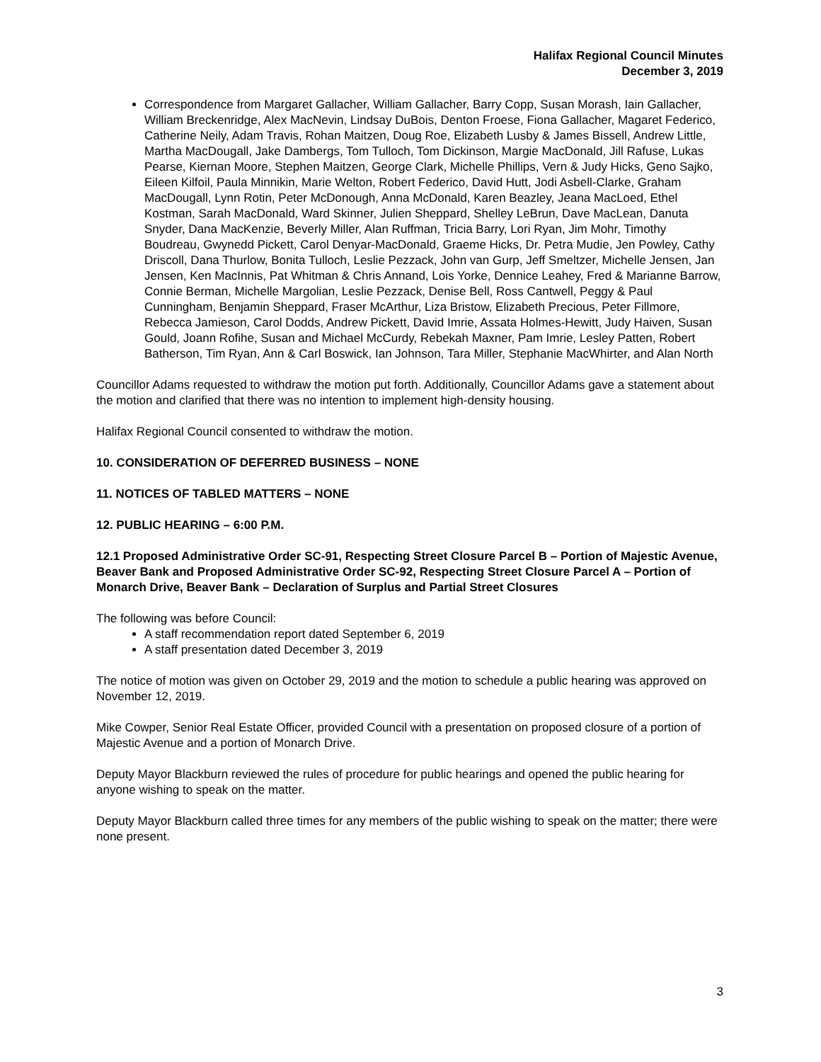Halifax Regional Council Minutes
December 3, 2019
Correspondence from Margaret Gallacher, William Gallacher, Barry Copp, Susan Morash, Iain Gallacher, William Breckenridge, Alex MacNevin, Lindsay DuBois, Denton Froese, Fiona Gallacher, Magaret Federico, Catherine Neily, Adam Travis, Rohan Maitzen, Doug Roe, Elizabeth Lusby & James Bissell, Andrew Little, Martha MacDougall, Jake Dambergs, Tom Tulloch, Tom Dickinson, Margie MacDonald, Jill Rafuse, Lukas Pearse, Kiernan Moore, Stephen Maitzen, George Clark, Michelle Phillips, Vern & Judy Hicks, Geno Sajko, Eileen Kilfoil, Paula Minnikin, Marie Welton, Robert Federico, David Hutt, Jodi Asbell-Clarke, Graham MacDougall, Lynn Rotin, Peter McDonough, Anna McDonald, Karen Beazley, Jeana MacLoed, Ethel Kostman, Sarah MacDonald, Ward Skinner, Julien Sheppard, Shelley LeBrun, Dave MacLean, Danuta Snyder, Dana MacKenzie, Beverly Miller, Alan Ruffman, Tricia Barry, Lori Ryan, Jim Mohr, Timothy Boudreau, Gwynedd Pickett, Carol Denyar-MacDonald, Graeme Hicks, Dr. Petra Mudie, Jen Powley, Cathy Driscoll, Dana Thurlow, Bonita Tulloch, Leslie Pezzack, John van Gurp, Jeff Smeltzer, Michelle Jensen, Jan Jensen, Ken MacInnis, Pat Whitman & Chris Annand, Lois Yorke, Dennice Leahey, Fred & Marianne Barrow, Connie Berman, Michelle Margolian, Leslie Pezzack, Denise Bell, Ross Cantwell, Peggy & Paul Cunningham, Benjamin Sheppard, Fraser McArthur, Liza Bristow, Elizabeth Precious, Peter Fillmore, Rebecca Jamieson, Carol Dodds, Andrew Pickett, David Imrie, Assata Holmes-Hewitt, Judy Haiven, Susan Gould, Joann Rofihe, Susan and Michael McCurdy, Rebekah Maxner, Pam Imrie, Lesley Patten, Robert Batherson, Tim Ryan, Ann & Carl Boswick, Ian Johnson, Tara Miller, Stephanie MacWhirter, and Alan North
Councillor Adams requested to withdraw the motion put forth. Additionally, Councillor Adams gave a statement about the motion and clarified that there was no intention to implement high-density housing.
Halifax Regional Council consented to withdraw the motion.
10. CONSIDERATION OF DEFERRED BUSINESS – NONE
11. NOTICES OF TABLED MATTERS – NONE
12. PUBLIC HEARING – 6:00 P.M.
12.1 Proposed Administrative Order SC-91, Respecting Street Closure Parcel B – Portion of Majestic Avenue, Beaver Bank and Proposed Administrative Order SC-92, Respecting Street Closure Parcel A – Portion of Monarch Drive, Beaver Bank – Declaration of Surplus and Partial Street Closures
The following was before Council:
A staff recommendation report dated September 6, 2019
A staff presentation dated December 3, 2019
The notice of motion was given on October 29, 2019 and the motion to schedule a public hearing was approved on November 12, 2019.
Mike Cowper, Senior Real Estate Officer, provided Council with a presentation on proposed closure of a portion of Majestic Avenue and a portion of Monarch Drive.
Deputy Mayor Blackburn reviewed the rules of procedure for public hearings and opened the public hearing for anyone wishing to speak on the matter.
Deputy Mayor Blackburn called three times for any members of the public wishing to speak on the matter; there were none present.
3